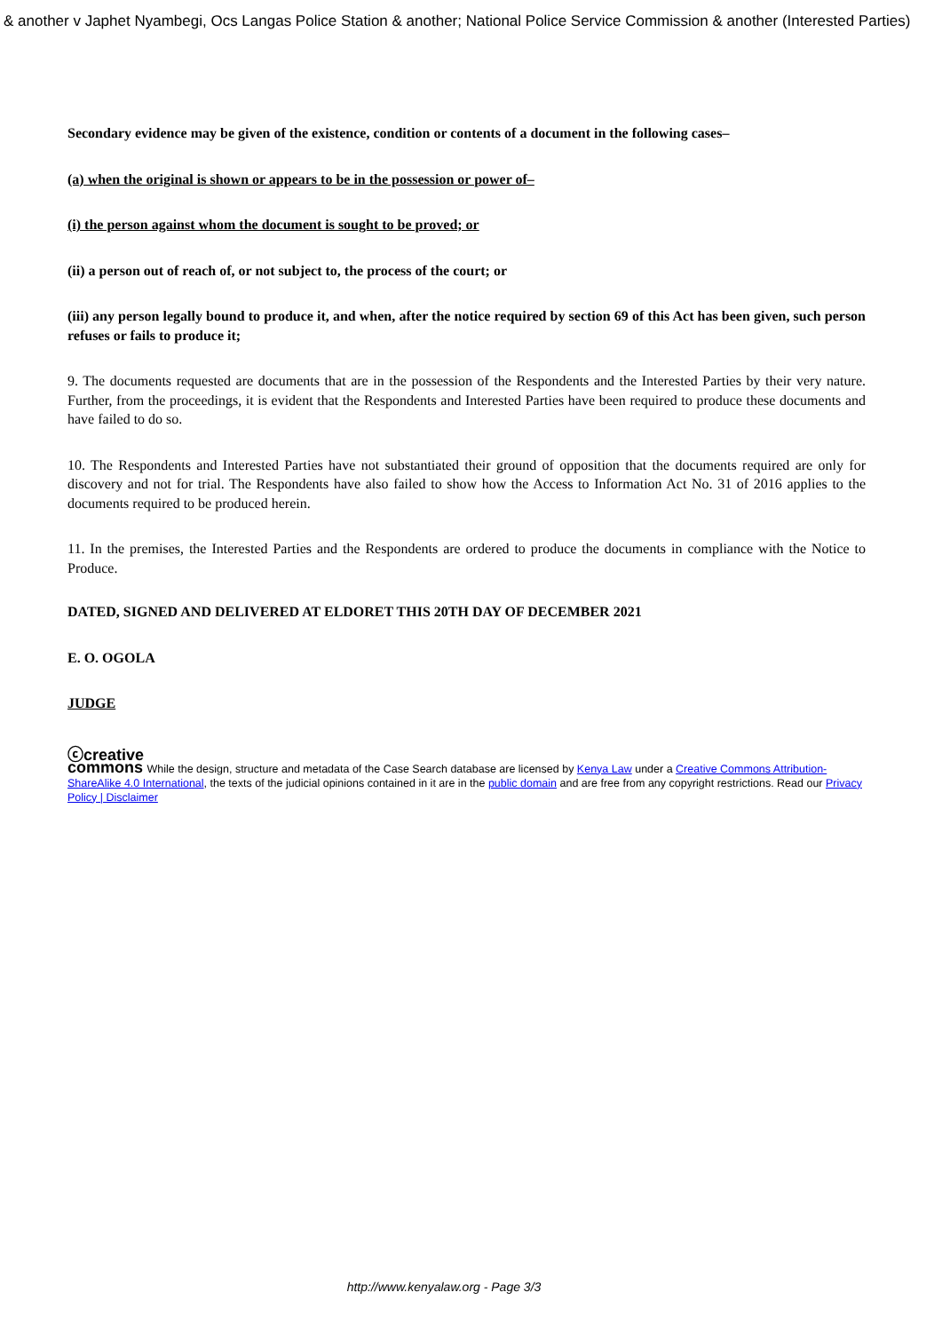& another v Japhet Nyambegi, Ocs Langas Police Station & another; National Police Service Commission & another (Interested Parties)
Secondary evidence may be given of the existence, condition or contents of a document in the following cases–
(a) when the original is shown or appears to be in the possession or power of–
(i) the person against whom the document is sought to be proved; or
(ii) a person out of reach of, or not subject to, the process of the court; or
(iii) any person legally bound to produce it, and when, after the notice required by section 69 of this Act has been given, such person refuses or fails to produce it;
9. The documents requested are documents that are in the possession of the Respondents and the Interested Parties by their very nature. Further, from the proceedings, it is evident that the Respondents and Interested Parties have been required to produce these documents and have failed to do so.
10. The Respondents and Interested Parties have not substantiated their ground of opposition that the documents required are only for discovery and not for trial. The Respondents have also failed to show how the Access to Information Act No. 31 of 2016 applies to the documents required to be produced herein.
11. In the premises, the Interested Parties and the Respondents are ordered to produce the documents in compliance with the Notice to Produce.
DATED, SIGNED AND DELIVERED AT ELDORET THIS 20TH DAY OF DECEMBER 2021
E. O. OGOLA
JUDGE
ⓒcreative
commons While the design, structure and metadata of the Case Search database are licensed by Kenya Law under a Creative Commons Attribution-ShareAlike 4.0 International, the texts of the judicial opinions contained in it are in the public domain and are free from any copyright restrictions. Read our Privacy Policy | Disclaimer
http://www.kenyalaw.org - Page 3/3